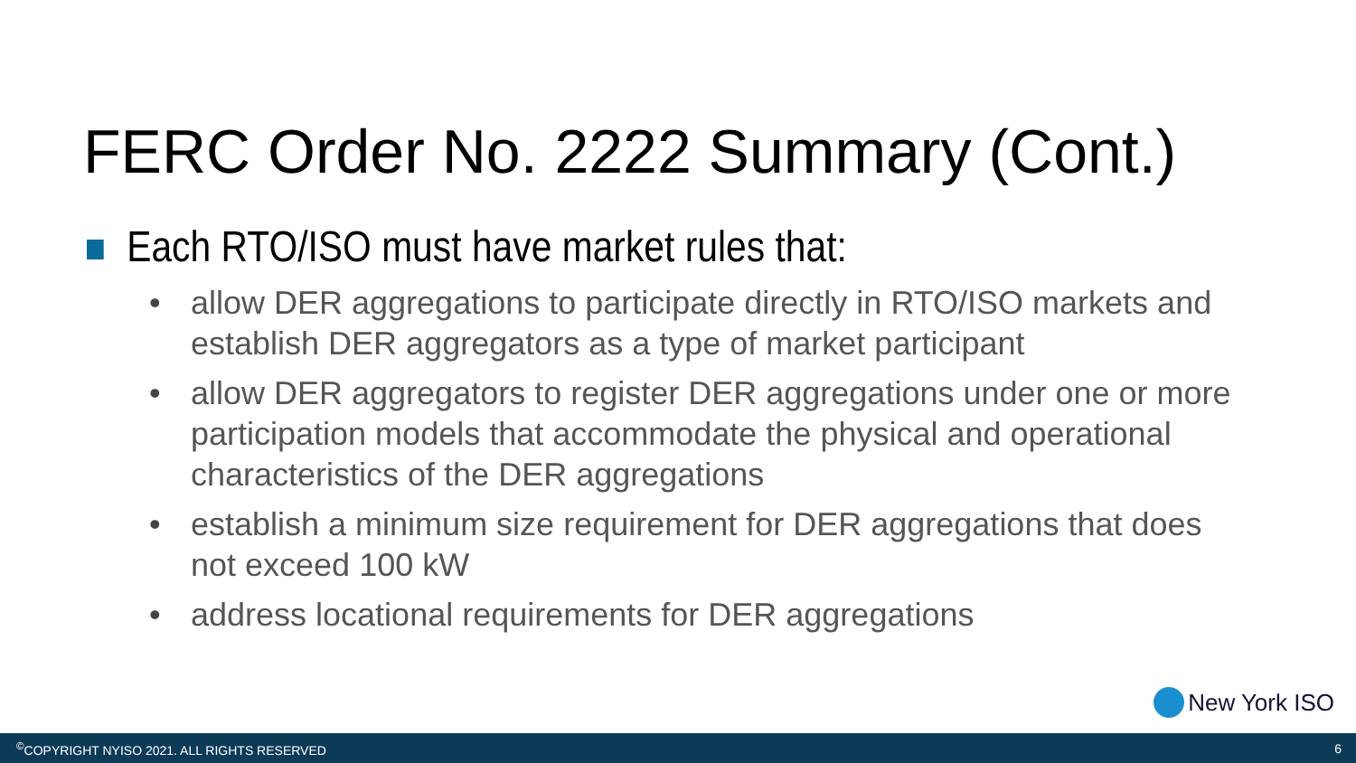FERC Order No. 2222 Summary (Cont.)
Each RTO/ISO must have market rules that:
• allow DER aggregations to participate directly in RTO/ISO markets and establish DER aggregators as a type of market participant
• allow DER aggregators to register DER aggregations under one or more participation models that accommodate the physical and operational characteristics of the DER aggregations
• establish a minimum size requirement for DER aggregations that does not exceed 100 kW
• address locational requirements for DER aggregations
New York ISO
<sup>©</sup>COPYRIGHT NYISO 2021. ALL RIGHTS RESERVED 6